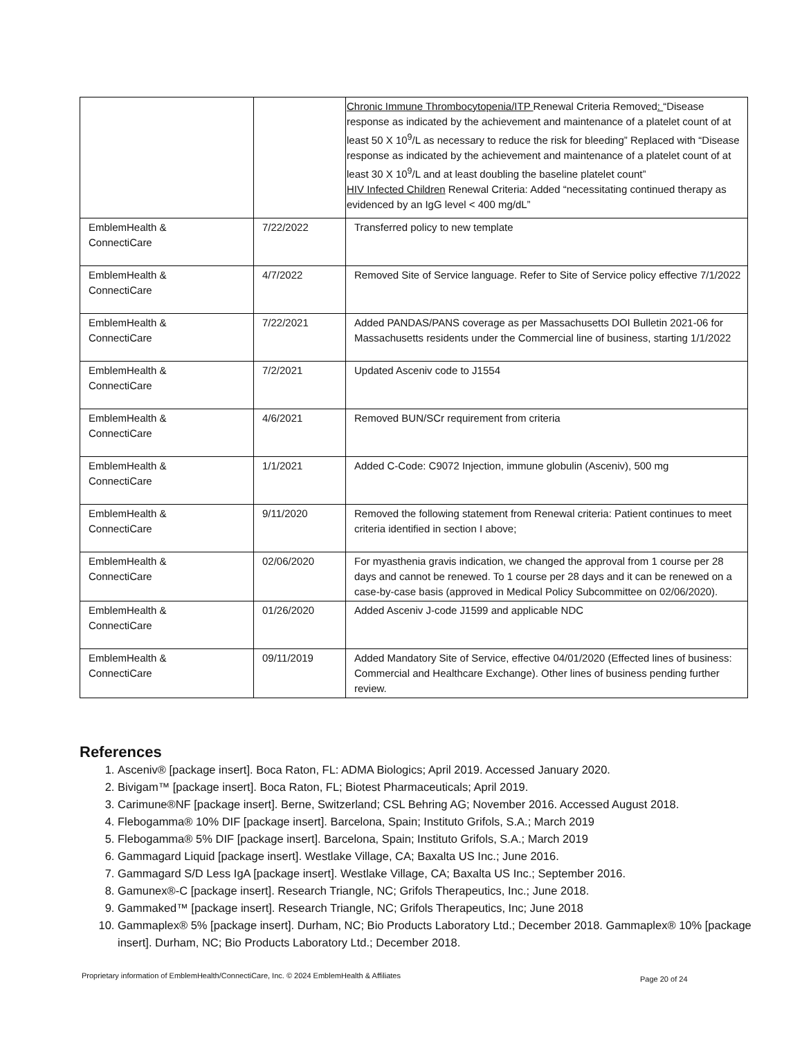| | | Chronic Immune Thrombocytopenia/ITP Renewal Criteria Removed : “Disease response as indicated by the achievement and maintenance of a platelet count of at least 50 X 10<sup>9</sup>/L as necessary to reduce the risk for bleeding” Replaced with “Disease response as indicated by the achievement and maintenance of a platelet count of at least 30 X 10<sup>9</sup>/L and at least doubling the baseline platelet count” HIV Infected Children Renewal Criteria: Added “necessitating continued therapy as evidenced by an IgG level < 400 mg/dL” |
| EmblemHealth & ConnectiCare | 7/22/2022 | Transferred policy to new template |
| EmblemHealth & ConnectiCare | 4/7/2022 | Removed Site of Service language. Refer to Site of Service policy effective 7/1/2022 |
| EmblemHealth & ConnectiCare | 7/22/2021 | Added PANDAS/PANS coverage as per Massachusetts DOI Bulletin 2021-06 for Massachusetts residents under the Commercial line of business, starting 1/1/2022 |
| EmblemHealth & ConnectiCare | 7/2/2021 | Updated Asceniv code to J1554 |
| EmblemHealth & ConnectiCare | 4/6/2021 | Removed BUN/SCr requirement from criteria |
| EmblemHealth & ConnectiCare | 1/1/2021 | Added C-Code: C9072 Injection, immune globulin (Asceniv), 500 mg |
| EmblemHealth & ConnectiCare | 9/11/2020 | Removed the following statement from Renewal criteria: Patient continues to meet criteria identified in section I above; |
| EmblemHealth & ConnectiCare | 02/06/2020 | For myasthenia gravis indication, we changed the approval from 1 course per 28 days and cannot be renewed. To 1 course per 28 days and it can be renewed on a case-by-case basis (approved in Medical Policy Subcommittee on 02/06/2020). |
| EmblemHealth & ConnectiCare | 01/26/2020 | Added Asceniv J-code J1599 and applicable NDC |
| EmblemHealth & ConnectiCare | 09/11/2019 | Added Mandatory Site of Service, effective 04/01/2020 (Effected lines of business: Commercial and Healthcare Exchange). Other lines of business pending further review. |
References
1. Asceniv® [package insert]. Boca Raton, FL: ADMA Biologics; April 2019. Accessed January 2020.
2. Bivigam™ [package insert]. Boca Raton, FL; Biotest Pharmaceuticals; April 2019.
3. Carimune®NF [package insert]. Berne, Switzerland; CSL Behring AG; November 2016. Accessed August 2018.
4. Flebogamma® 10% DIF [package insert]. Barcelona, Spain; Instituto Grifols, S.A.; March 2019
5. Flebogamma® 5% DIF [package insert]. Barcelona, Spain; Instituto Grifols, S.A.; March 2019
6. Gammagard Liquid [package insert]. Westlake Village, CA; Baxalta US Inc.; June 2016.
7. Gammagard S/D Less IgA [package insert]. Westlake Village, CA; Baxalta US Inc.; September 2016.
8. Gamunex®-C [package insert]. Research Triangle, NC; Grifols Therapeutics, Inc.; June 2018.
9. Gammaked™ [package insert]. Research Triangle, NC; Grifols Therapeutics, Inc; June 2018
10. Gammaplex® 5% [package insert]. Durham, NC; Bio Products Laboratory Ltd.; December 2018. Gammaplex® 10% [package insert]. Durham, NC; Bio Products Laboratory Ltd.; December 2018.
Proprietary information of EmblemHealth/ConnectiCare, Inc. © 2024 EmblemHealth & Affiliates
Page 20 of 24